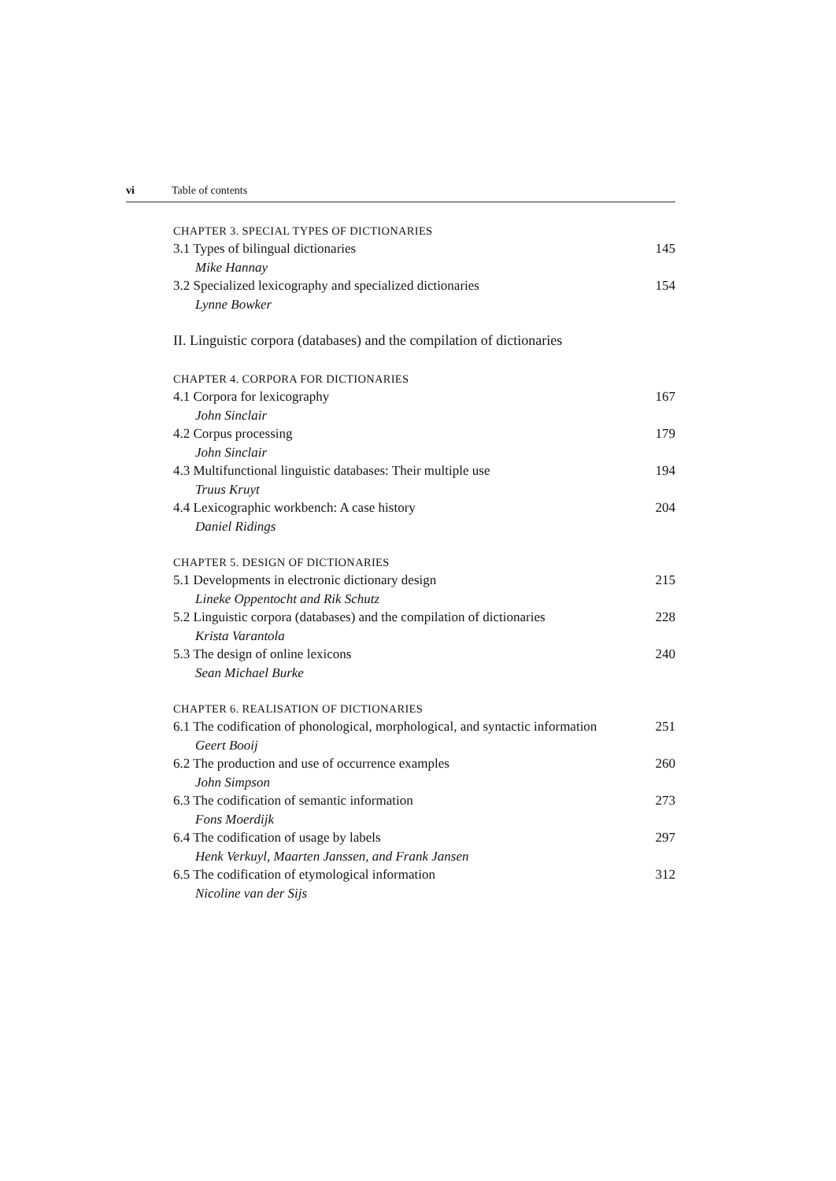vi Table of contents
CHAPTER 3. SPECIAL TYPES OF DICTIONARIES
3.1 Types of bilingual dictionaries 145
Mike Hannay
3.2 Specialized lexicography and specialized dictionaries 154
Lynne Bowker
II. Linguistic corpora (databases) and the compilation of dictionaries
CHAPTER 4. CORPORA FOR DICTIONARIES
4.1 Corpora for lexicography 167
John Sinclair
4.2 Corpus processing 179
John Sinclair
4.3 Multifunctional linguistic databases: Their multiple use 194
Truus Kruyt
4.4 Lexicographic workbench: A case history 204
Daniel Ridings
CHAPTER 5. DESIGN OF DICTIONARIES
5.1 Developments in electronic dictionary design 215
Lineke Oppentocht and Rik Schutz
5.2 Linguistic corpora (databases) and the compilation of dictionaries 228
Krista Varantola
5.3 The design of online lexicons 240
Sean Michael Burke
CHAPTER 6. REALISATION OF DICTIONARIES
6.1 The codification of phonological, morphological, and syntactic information 251
Geert Booij
6.2 The production and use of occurrence examples 260
John Simpson
6.3 The codification of semantic information 273
Fons Moerdijk
6.4 The codification of usage by labels 297
Henk Verkuyl, Maarten Janssen, and Frank Jansen
6.5 The codification of etymological information 312
Nicoline van der Sijs